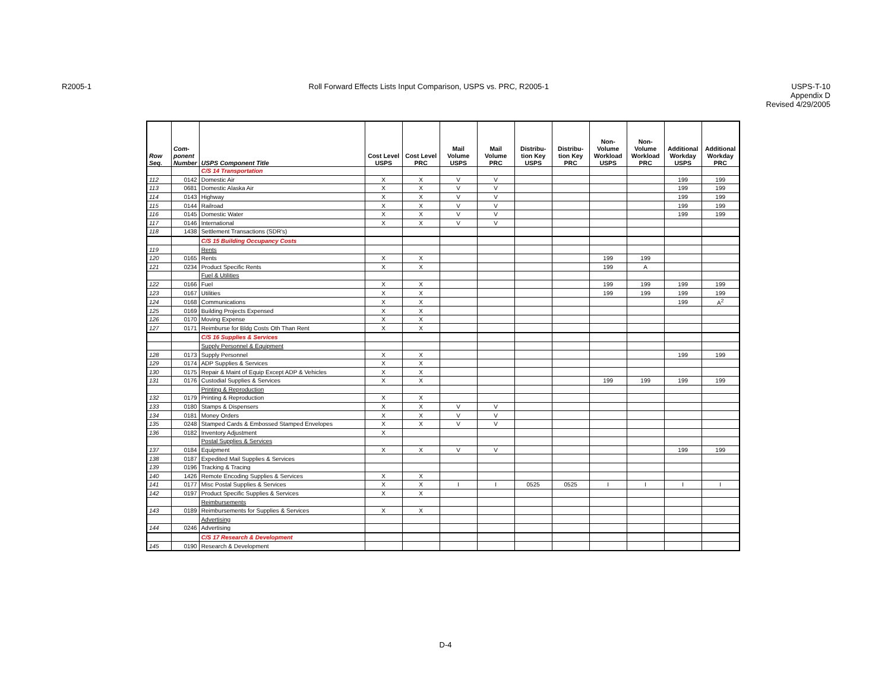R2005-1 Roll Forward Effects Lists Input Comparison, USPS vs. PRC, R2005-1
USPS-T-10
Appendix D
Revised 4/29/2005
| Row Seq. | Com- ponent Number | USPS Component Title | Cost Level USPS | Cost Level PRC | Mail Volume USPS | Mail Volume PRC | Distribu- tion Key USPS | Distribu- tion Key PRC | Non- Volume Workload USPS | Non- Volume Workload PRC | Additional Workday USPS | Additional Workday PRC |
| --- | --- | --- | --- | --- | --- | --- | --- | --- | --- | --- | --- | --- |
| | | C/S 14 Transportation | | | | | | | | | | |
| 112 | 0142 | Domestic Air | X | X | V | V | | | | | 199 | 199 |
| 113 | 0681 | Domestic Alaska Air | X | X | V | V | | | | | 199 | 199 |
| 114 | 0143 | Highway | X | X | V | V | | | | | 199 | 199 |
| 115 | 0144 | Railroad | X | X | V | V | | | | | 199 | 199 |
| 116 | 0145 | Domestic Water | X | X | V | V | | | | | 199 | 199 |
| 117 | 0146 | International | X | X | V | V | | | | | | |
| 118 | 1438 | Settlement Transactions (SDR's) | | | | | | | | | | |
| | | C/S 15 Building Occupancy Costs | | | | | | | | | | |
| 119 | | Rents | | | | | | | | | | |
| 120 | 0165 | Rents | X | X | | | | | 199 | 199 | | |
| 121 | 0234 | Product Specific Rents | X | X | | | | | 199 | A | | |
| | | Fuel & Utilities | | | | | | | | | | |
| 122 | 0166 | Fuel | X | X | | | | | 199 | 199 | 199 | 199 |
| 123 | 0167 | Utilities | X | X | | | | | 199 | 199 | 199 | 199 |
| 124 | 0168 | Communications | X | X | | | | | | | 199 | A<sup>2</sup> |
| 125 | 0169 | Building Projects Expensed | X | X | | | | | | | | |
| 126 | 0170 | Moving Expense | X | X | | | | | | | | |
| 127 | 0171 | Reimburse for Bldg Costs Oth Than Rent | X | X | | | | | | | | |
| | | C/S 16 Supplies & Services | | | | | | | | | | |
| | | Supply Personnel & Equipment | | | | | | | | | | |
| 128 | 0173 | Supply Personnel | X | X | | | | | | | 199 | 199 |
| 129 | 0174 | ADP Supplies & Services | X | X | | | | | | | | |
| 130 | 0175 | Repair & Maint of Equip Except ADP & Vehicles | X | X | | | | | | | | |
| 131 | 0176 | Custodial Supplies & Services | X | X | | | | | 199 | 199 | 199 | 199 |
| | | Printing & Reproduction | | | | | | | | | | |
| 132 | 0179 | Printing & Reproduction | X | X | | | | | | | | |
| 133 | 0180 | Stamps & Dispensers | X | X | V | V | | | | | | |
| 134 | 0181 | Money Orders | X | X | V | V | | | | | | |
| 135 | 0248 | Stamped Cards & Embossed Stamped Envelopes | X | X | V | V | | | | | | |
| 136 | 0182 | Inventory Adjustment | X | | | | | | | | | |
| | | Postal Supplies & Services | | | | | | | | | | |
| 137 | 0184 | Equipment | X | X | V | V | | | | | 199 | 199 |
| 138 | 0187 | Expedited Mail Supplies & Services | | | | | | | | | | |
| 139 | 0196 | Tracking & Tracing | | | | | | | | | | |
| 140 | 1426 | Remote Encoding Supplies & Services | X | X | | | | | | | | |
| 141 | 0177 | Misc Postal Supplies & Services | X | X | I | I | 0525 | 0525 | I | I | I | I |
| 142 | 0197 | Product Specific Supplies & Services | X | X | | | | | | | | |
| | | Reimbursements | | | | | | | | | | |
| 143 | 0189 | Reimbursements for Supplies & Services | X | X | | | | | | | | |
| | | Advertising | | | | | | | | | | |
| 144 | 0246 | Advertising | | | | | | | | | | |
| | | C/S 17 Research & Development | | | | | | | | | | |
| 145 | 0190 | Research & Development | | | | | | | | | | |
D-4